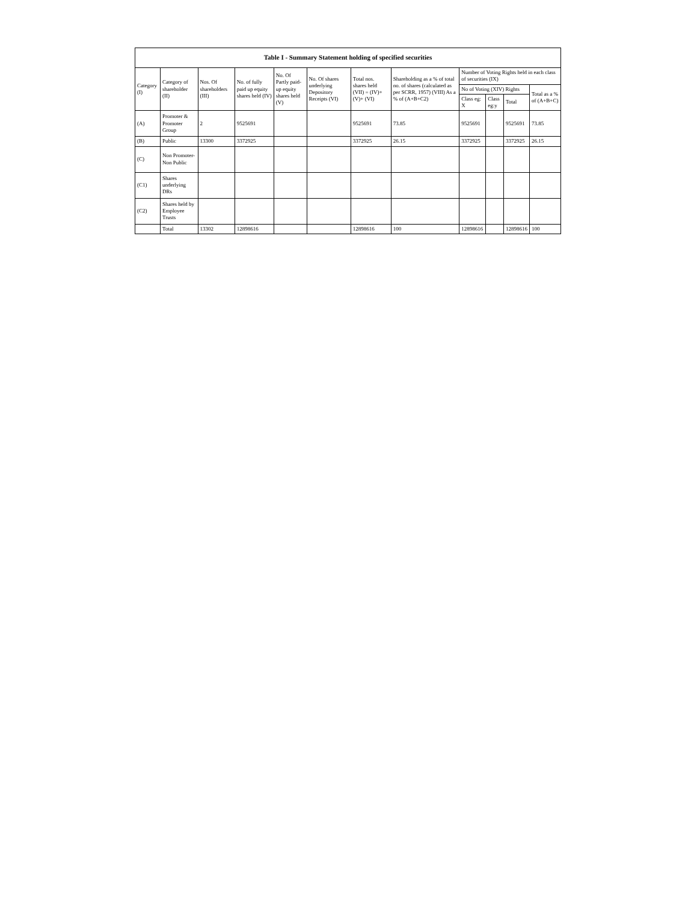| Table I - Summary Statement holding of specified securities | | | | | | | | | | | |
| --- | --- | --- | --- | --- | --- | --- | --- | --- | --- | --- | --- |
| Category (I) | Category of shareholder (II) | Nos. Of shareholders (III) | No. of fully paid up equity shares held (IV) | No. Of Partly paid-up equity shares held (V) | No. Of shares underlying Depository Receipts (VI) | Total nos. shares held (VII) = (IV)+ (V)+ (VI) | Shareholding as a % of total no. of shares (calculated as per SCRR, 1957) (VIII) As a % of (A+B+C2) | Number of Voting Rights held in each class of securities (IX) | | | |
| | | | | | | | | No of Voting (XIV) Rights | | | Total as a % of (A+B+C) |
| | | | | | | | | Class eg: X | Class eg:y | Total | |
| (A) | Promoter & Promoter Group | 2 | 9525691 | | | 9525691 | 73.85 | 9525691 | | 9525691 | 73.85 |
| (B) | Public | 13300 | 3372925 | | | 3372925 | 26.15 | 3372925 | | 3372925 | 26.15 |
| (C) | Non Promoter- Non Public | | | | | | | | | | |
| (C1) | Shares underlying DRs | | | | | | | | | | |
| (C2) | Shares held by Employee Trusts | | | | | | | | | | |
| | Total | 13302 | 12898616 | | | 12898616 | 100 | 12898616 | | 12898616 | 100 |